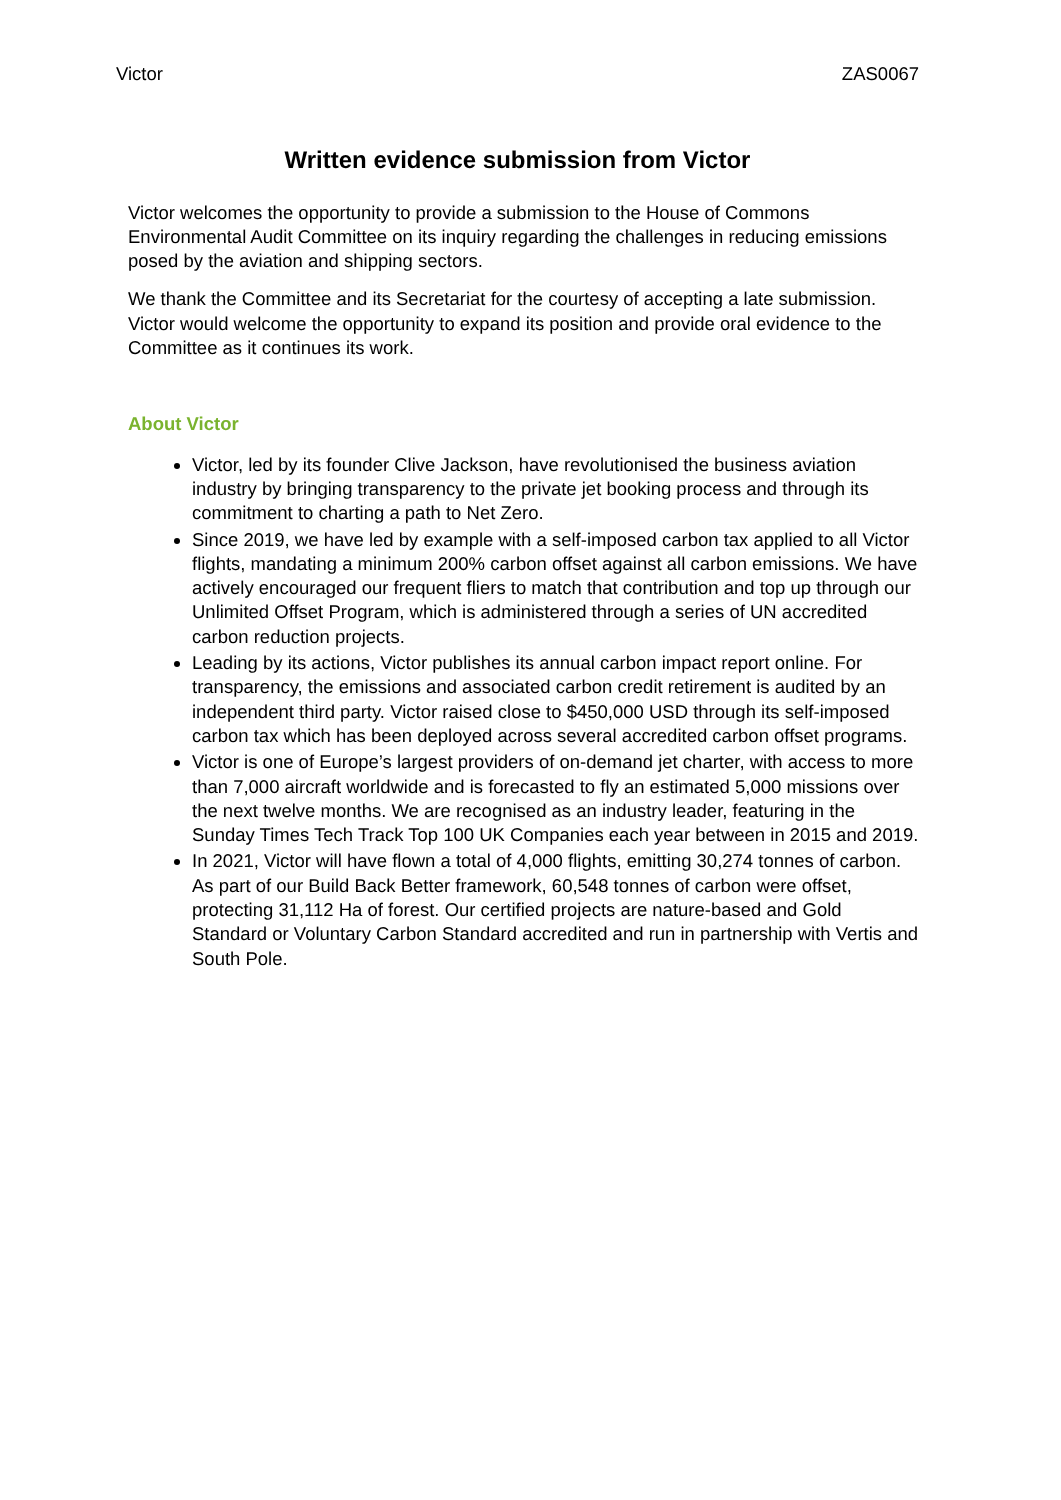Victor ZAS0067
Written evidence submission from Victor
Victor welcomes the opportunity to provide a submission to the House of Commons Environmental Audit Committee on its inquiry regarding the challenges in reducing emissions posed by the aviation and shipping sectors.
We thank the Committee and its Secretariat for the courtesy of accepting a late submission. Victor would welcome the opportunity to expand its position and provide oral evidence to the Committee as it continues its work.
About Victor
Victor, led by its founder Clive Jackson, have revolutionised the business aviation industry by bringing transparency to the private jet booking process and through its commitment to charting a path to Net Zero.
Since 2019, we have led by example with a self-imposed carbon tax applied to all Victor flights, mandating a minimum 200% carbon offset against all carbon emissions. We have actively encouraged our frequent fliers to match that contribution and top up through our Unlimited Offset Program, which is administered through a series of UN accredited carbon reduction projects.
Leading by its actions, Victor publishes its annual carbon impact report online. For transparency, the emissions and associated carbon credit retirement is audited by an independent third party. Victor raised close to $450,000 USD through its self-imposed carbon tax which has been deployed across several accredited carbon offset programs.
Victor is one of Europe’s largest providers of on-demand jet charter, with access to more than 7,000 aircraft worldwide and is forecasted to fly an estimated 5,000 missions over the next twelve months. We are recognised as an industry leader, featuring in the Sunday Times Tech Track Top 100 UK Companies each year between in 2015 and 2019.
In 2021, Victor will have flown a total of 4,000 flights, emitting 30,274 tonnes of carbon. As part of our Build Back Better framework, 60,548 tonnes of carbon were offset, protecting 31,112 Ha of forest. Our certified projects are nature-based and Gold Standard or Voluntary Carbon Standard accredited and run in partnership with Vertis and South Pole.